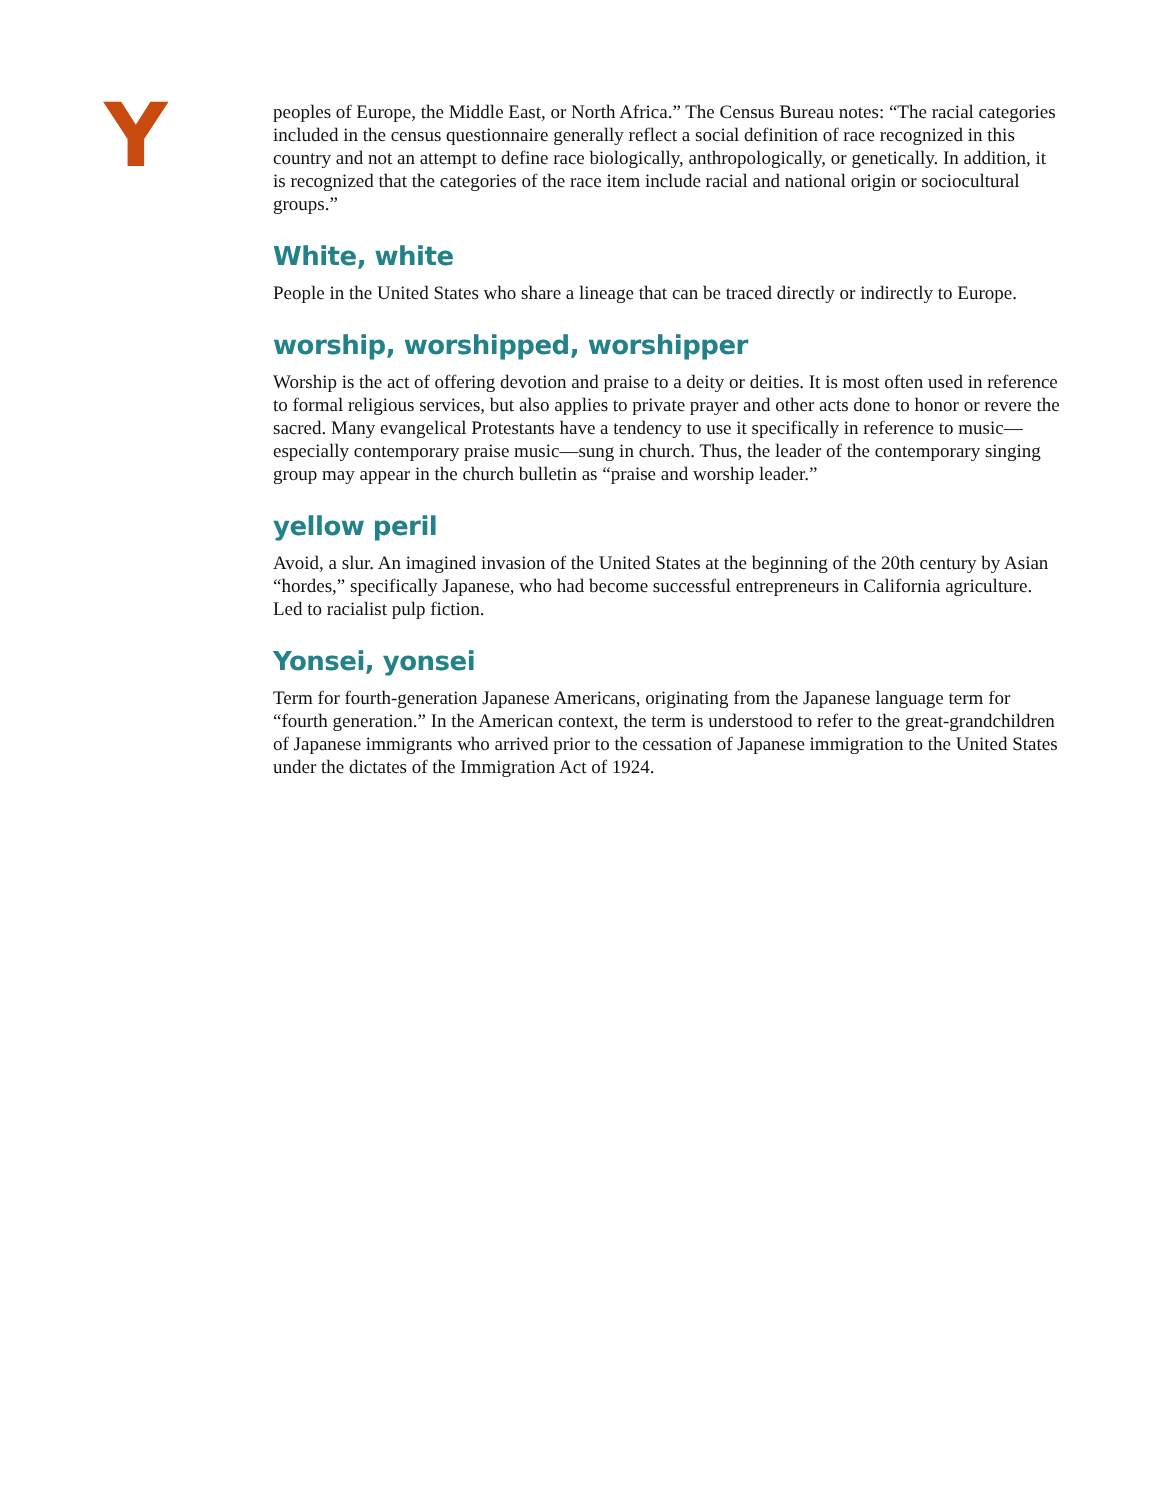Y
peoples of Europe, the Middle East, or North Africa.” The Census Bureau notes: “The racial categories included in the census questionnaire generally reflect a social definition of race recognized in this country and not an attempt to define race biologically, anthropologically, or genetically. In addition, it is recognized that the categories of the race item include racial and national origin or sociocultural groups.”
White, white
People in the United States who share a lineage that can be traced directly or indirectly to Europe.
worship, worshipped, worshipper
Worship is the act of offering devotion and praise to a deity or deities. It is most often used in reference to formal religious services, but also applies to private prayer and other acts done to honor or revere the sacred. Many evangelical Protestants have a tendency to use it specifically in reference to music—especially contemporary praise music—sung in church. Thus, the leader of the contemporary singing group may appear in the church bulletin as “praise and worship leader.”
yellow peril
Avoid, a slur. An imagined invasion of the United States at the beginning of the 20th century by Asian “hordes,” specifically Japanese, who had become successful entrepreneurs in California agriculture. Led to racialist pulp fiction.
Yonsei, yonsei
Term for fourth-generation Japanese Americans, originating from the Japanese language term for “fourth generation.” In the American context, the term is understood to refer to the great-grandchildren of Japanese immigrants who arrived prior to the cessation of Japanese immigration to the United States under the dictates of the Immigration Act of 1924.